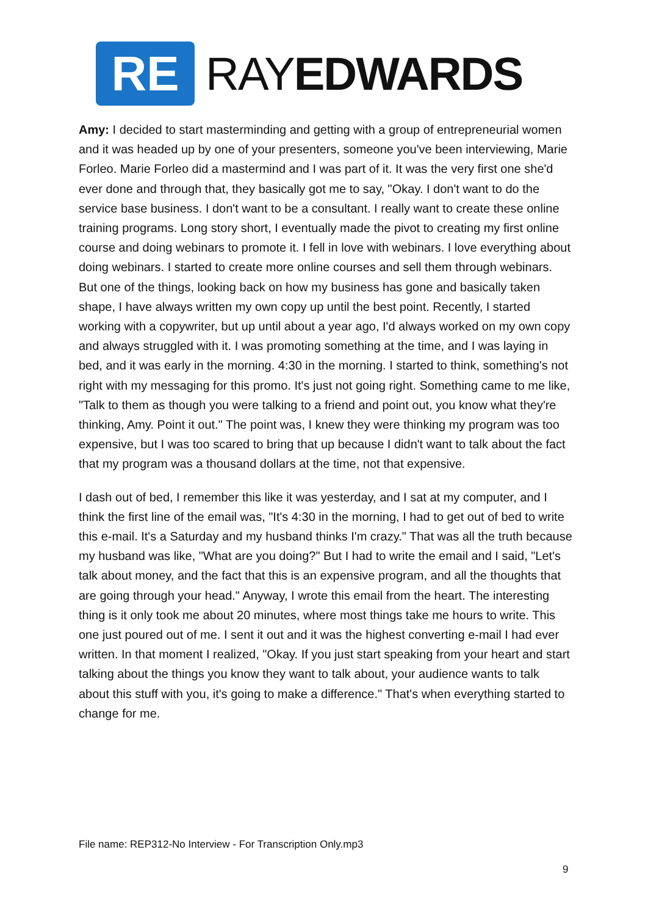RE
RAYEDWARDS
Amy: I decided to start masterminding and getting with a group of entrepreneurial women and it was headed up by one of your presenters, someone you've been interviewing, Marie Forleo. Marie Forleo did a mastermind and I was part of it. It was the very first one she'd ever done and through that, they basically got me to say, "Okay. I don't want to do the service base business. I don't want to be a consultant. I really want to create these online training programs. Long story short, I eventually made the pivot to creating my first online course and doing webinars to promote it. I fell in love with webinars. I love everything about doing webinars. I started to create more online courses and sell them through webinars. But one of the things, looking back on how my business has gone and basically taken shape, I have always written my own copy up until the best point. Recently, I started working with a copywriter, but up until about a year ago, I'd always worked on my own copy and always struggled with it. I was promoting something at the time, and I was laying in bed, and it was early in the morning. 4:30 in the morning. I started to think, something's not right with my messaging for this promo. It's just not going right. Something came to me like, "Talk to them as though you were talking to a friend and point out, you know what they're thinking, Amy. Point it out." The point was, I knew they were thinking my program was too expensive, but I was too scared to bring that up because I didn't want to talk about the fact that my program was a thousand dollars at the time, not that expensive.
I dash out of bed, I remember this like it was yesterday, and I sat at my computer, and I think the first line of the email was, "It's 4:30 in the morning, I had to get out of bed to write this e-mail. It's a Saturday and my husband thinks I'm crazy." That was all the truth because my husband was like, "What are you doing?" But I had to write the email and I said, "Let's talk about money, and the fact that this is an expensive program, and all the thoughts that are going through your head." Anyway, I wrote this email from the heart. The interesting thing is it only took me about 20 minutes, where most things take me hours to write. This one just poured out of me. I sent it out and it was the highest converting e-mail I had ever written. In that moment I realized, "Okay. If you just start speaking from your heart and start talking about the things you know they want to talk about, your audience wants to talk about this stuff with you, it's going to make a difference." That's when everything started to change for me.
File name: REP312-No Interview - For Transcription Only.mp3
9